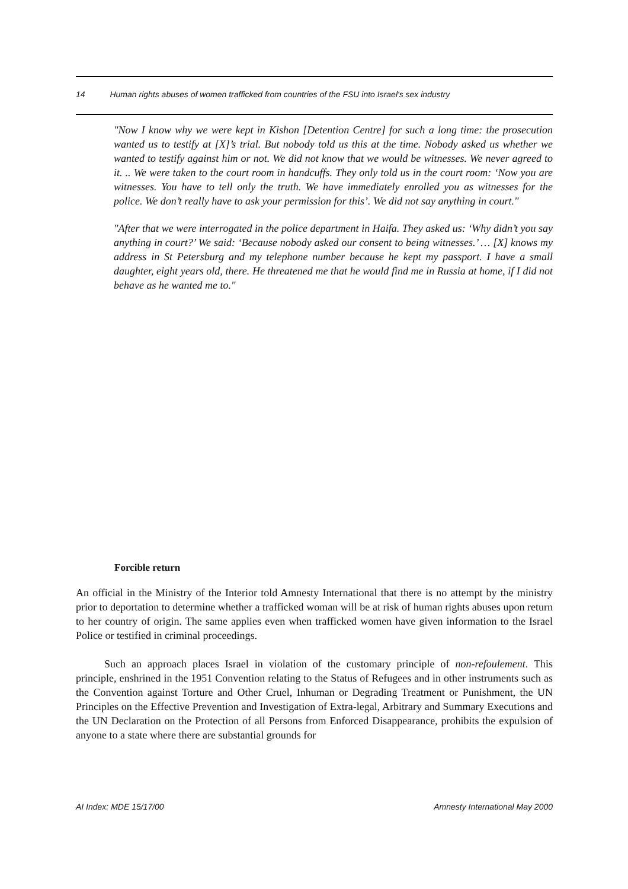14 Human rights abuses of women trafficked from countries of the FSU into Israel's sex industry
"Now I know why we were kept in Kishon [Detention Centre] for such a long time: the prosecution wanted us to testify at [X]’s trial. But nobody told us this at the time. Nobody asked us whether we wanted to testify against him or not. We did not know that we would be witnesses. We never agreed to it. .. We were taken to the court room in handcuffs. They only told us in the court room: ‘Now you are witnesses. You have to tell only the truth. We have immediately enrolled you as witnesses for the police. We don’t really have to ask your permission for this’. We did not say anything in court."
"After that we were interrogated in the police department in Haifa. They asked us: ‘Why didn’t you say anything in court?’ We said: ‘Because nobody asked our consent to being witnesses.’ … [X] knows my address in St Petersburg and my telephone number because he kept my passport. I have a small daughter, eight years old, there. He threatened me that he would find me in Russia at home, if I did not behave as he wanted me to."
Forcible return
An official in the Ministry of the Interior told Amnesty International that there is no attempt by the ministry prior to deportation to determine whether a trafficked woman will be at risk of human rights abuses upon return to her country of origin. The same applies even when trafficked women have given information to the Israel Police or testified in criminal proceedings.
Such an approach places Israel in violation of the customary principle of non-refoulement. This principle, enshrined in the 1951 Convention relating to the Status of Refugees and in other instruments such as the Convention against Torture and Other Cruel, Inhuman or Degrading Treatment or Punishment, the UN Principles on the Effective Prevention and Investigation of Extra-legal, Arbitrary and Summary Executions and the UN Declaration on the Protection of all Persons from Enforced Disappearance, prohibits the expulsion of anyone to a state where there are substantial grounds for
AI Index: MDE 15/17/00 Amnesty International May 2000